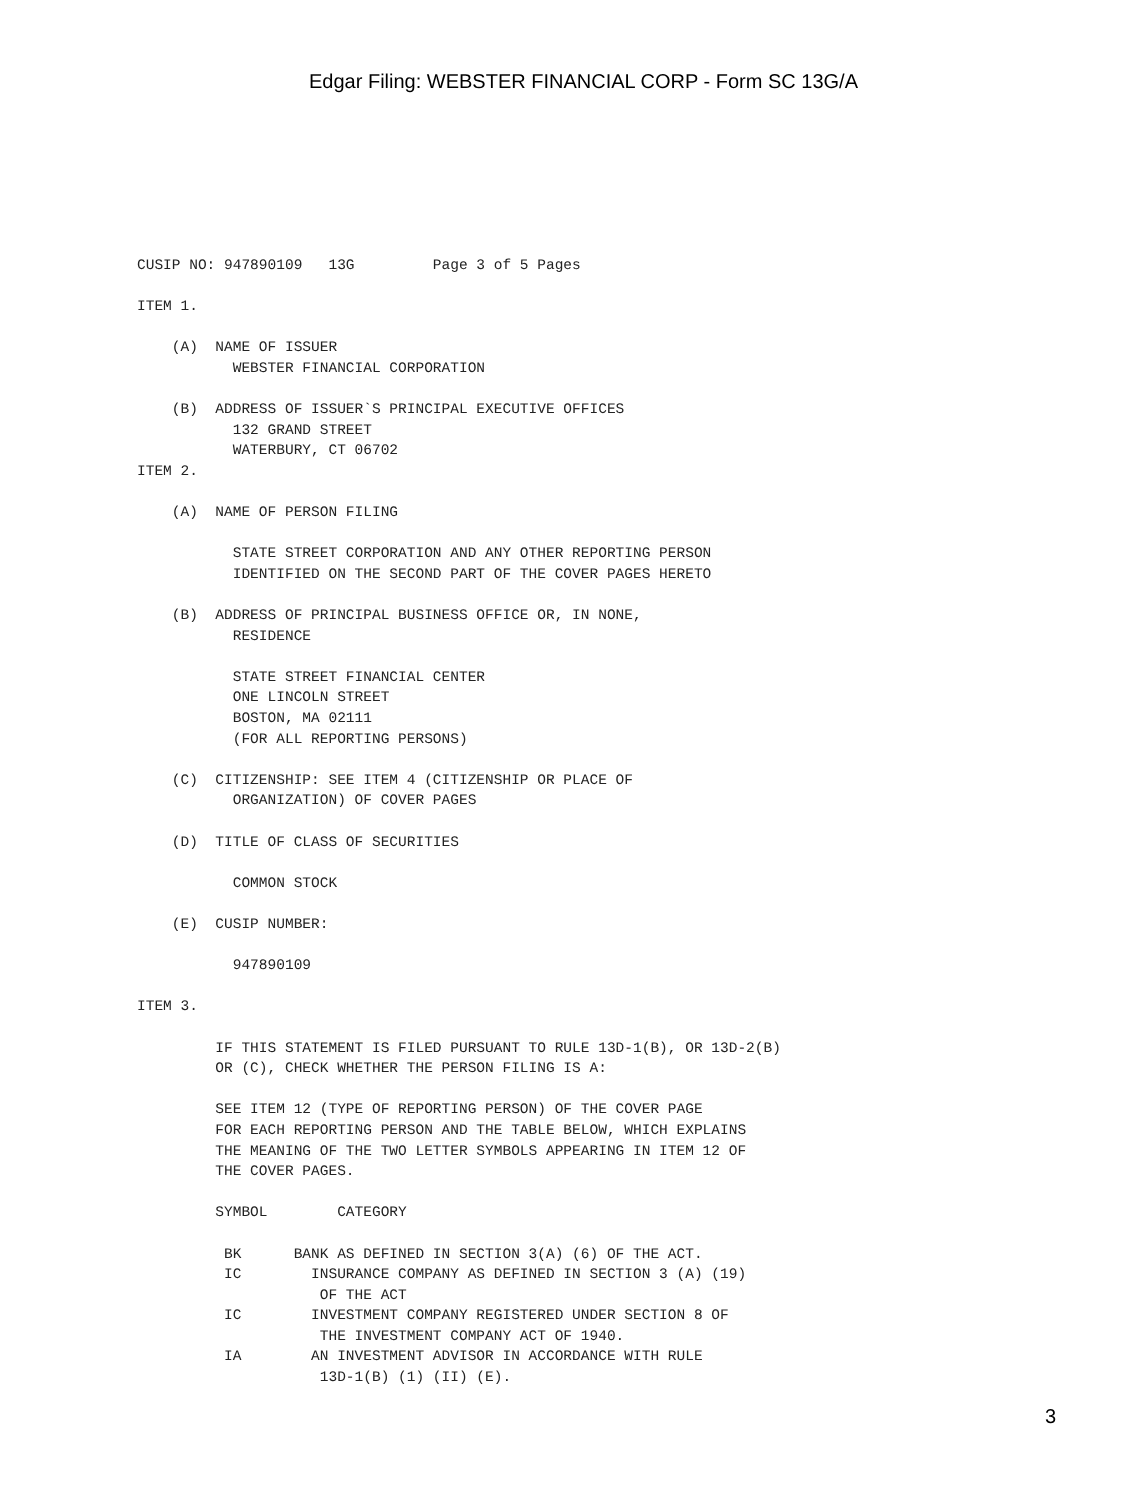Edgar Filing: WEBSTER FINANCIAL CORP - Form SC 13G/A
CUSIP NO: 947890109   13G         Page 3 of 5 Pages

ITEM 1.

    (A)  NAME OF ISSUER
           WEBSTER FINANCIAL CORPORATION

    (B)  ADDRESS OF ISSUER`S PRINCIPAL EXECUTIVE OFFICES
           132 GRAND STREET
           WATERBURY, CT 06702
ITEM 2.

    (A)  NAME OF PERSON FILING

           STATE STREET CORPORATION AND ANY OTHER REPORTING PERSON
           IDENTIFIED ON THE SECOND PART OF THE COVER PAGES HERETO

    (B)  ADDRESS OF PRINCIPAL BUSINESS OFFICE OR, IN NONE,
           RESIDENCE

           STATE STREET FINANCIAL CENTER
           ONE LINCOLN STREET
           BOSTON, MA 02111
           (FOR ALL REPORTING PERSONS)

    (C)  CITIZENSHIP: SEE ITEM 4 (CITIZENSHIP OR PLACE OF
           ORGANIZATION) OF COVER PAGES

    (D)  TITLE OF CLASS OF SECURITIES

           COMMON STOCK

    (E)  CUSIP NUMBER:

           947890109

ITEM 3.

         IF THIS STATEMENT IS FILED PURSUANT TO RULE 13D-1(B), OR 13D-2(B)
         OR (C), CHECK WHETHER THE PERSON FILING IS A:

         SEE ITEM 12 (TYPE OF REPORTING PERSON) OF THE COVER PAGE
         FOR EACH REPORTING PERSON AND THE TABLE BELOW, WHICH EXPLAINS
         THE MEANING OF THE TWO LETTER SYMBOLS APPEARING IN ITEM 12 OF
         THE COVER PAGES.

         SYMBOL        CATEGORY

          BK      BANK AS DEFINED IN SECTION 3(A) (6) OF THE ACT.
          IC        INSURANCE COMPANY AS DEFINED IN SECTION 3 (A) (19)
                     OF THE ACT
          IC        INVESTMENT COMPANY REGISTERED UNDER SECTION 8 OF
                     THE INVESTMENT COMPANY ACT OF 1940.
          IA        AN INVESTMENT ADVISOR IN ACCORDANCE WITH RULE
                     13D-1(B) (1) (II) (E).
3